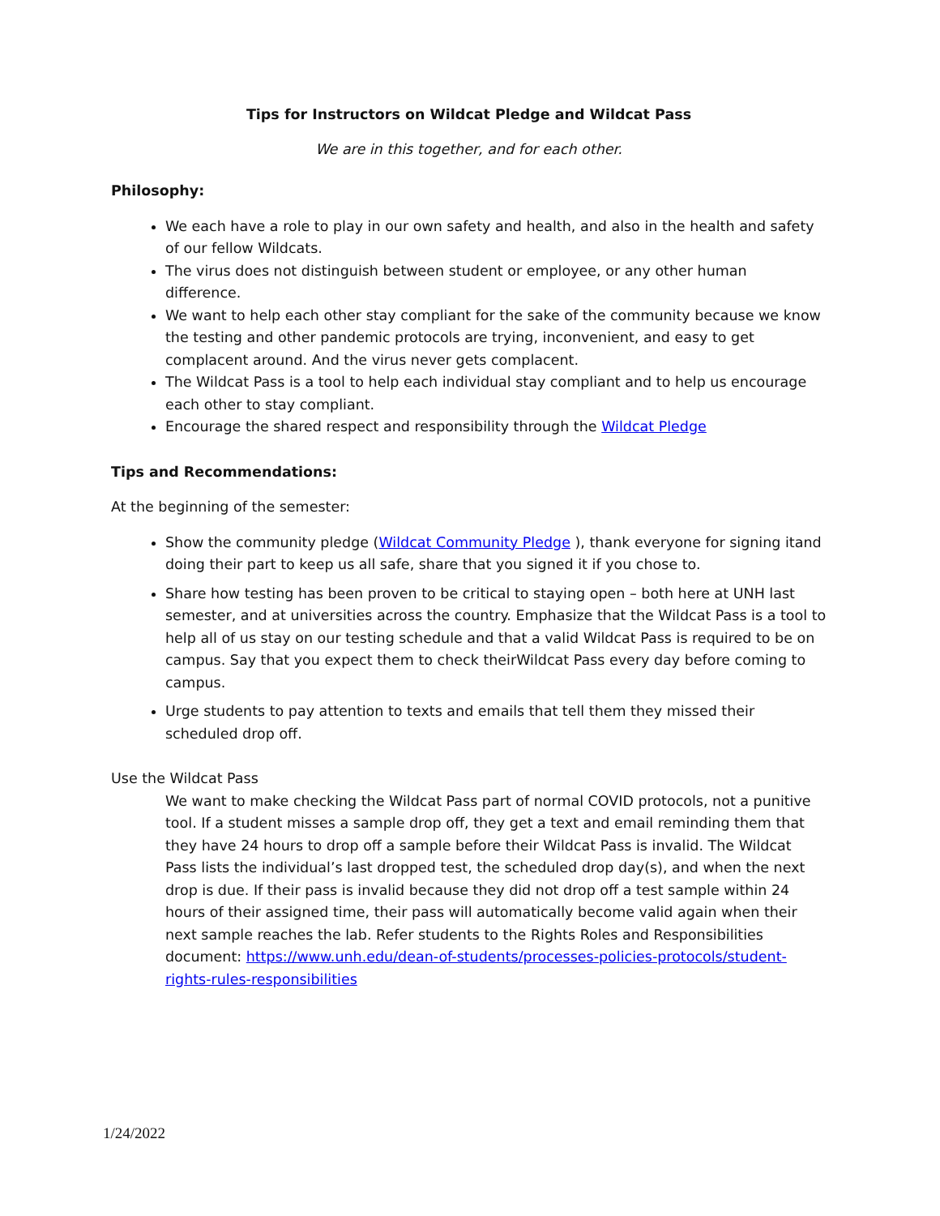Tips for Instructors on Wildcat Pledge and Wildcat Pass
We are in this together, and for each other.
Philosophy:
We each have a role to play in our own safety and health, and also in the health and safety of our fellow Wildcats.
The virus does not distinguish between student or employee, or any other human difference.
We want to help each other stay compliant for the sake of the community because we know the testing and other pandemic protocols are trying, inconvenient, and easy to get complacent around. And the virus never gets complacent.
The Wildcat Pass is a tool to help each individual stay compliant and to help us encourage each other to stay compliant.
Encourage the shared respect and responsibility through the Wildcat Pledge
Tips and Recommendations:
At the beginning of the semester:
Show the community pledge (Wildcat Community Pledge ), thank everyone for signing itand doing their part to keep us all safe, share that you signed it if you chose to.
Share how testing has been proven to be critical to staying open – both here at UNH last semester, and at universities across the country. Emphasize that the Wildcat Pass is a tool to help all of us stay on our testing schedule and that a valid Wildcat Pass is required to be on campus. Say that you expect them to check theirWildcat Pass every day before coming to campus.
Urge students to pay attention to texts and emails that tell them they missed their scheduled drop off.
Use the Wildcat Pass
We want to make checking the Wildcat Pass part of normal COVID protocols, not a punitive tool. If a student misses a sample drop off, they get a text and email reminding them that they have 24 hours to drop off a sample before their Wildcat Pass is invalid. The Wildcat Pass lists the individual’s last dropped test, the scheduled drop day(s), and when the next drop is due. If their pass is invalid because they did not drop off a test sample within 24 hours of their assigned time, their pass will automatically become valid again when their next sample reaches the lab. Refer students to the Rights Roles and Responsibilities document: https://www.unh.edu/dean-of-students/processes-policies-protocols/student-rights-rules-responsibilities
1/24/2022